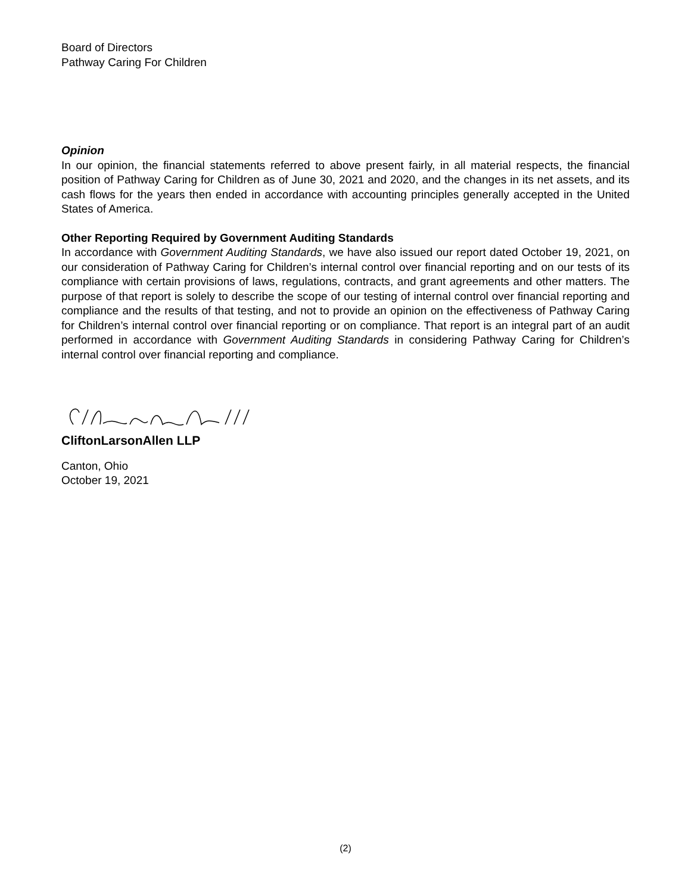Board of Directors
Pathway Caring For Children
Opinion
In our opinion, the financial statements referred to above present fairly, in all material respects, the financial position of Pathway Caring for Children as of June 30, 2021 and 2020, and the changes in its net assets, and its cash flows for the years then ended in accordance with accounting principles generally accepted in the United States of America.
Other Reporting Required by Government Auditing Standards
In accordance with Government Auditing Standards, we have also issued our report dated October 19, 2021, on our consideration of Pathway Caring for Children’s internal control over financial reporting and on our tests of its compliance with certain provisions of laws, regulations, contracts, and grant agreements and other matters. The purpose of that report is solely to describe the scope of our testing of internal control over financial reporting and compliance and the results of that testing, and not to provide an opinion on the effectiveness of Pathway Caring for Children’s internal control over financial reporting or on compliance. That report is an integral part of an audit performed in accordance with Government Auditing Standards in considering Pathway Caring for Children’s internal control over financial reporting and compliance.
CliftonLarsonAllen LLP
Canton, Ohio
October 19, 2021
(2)